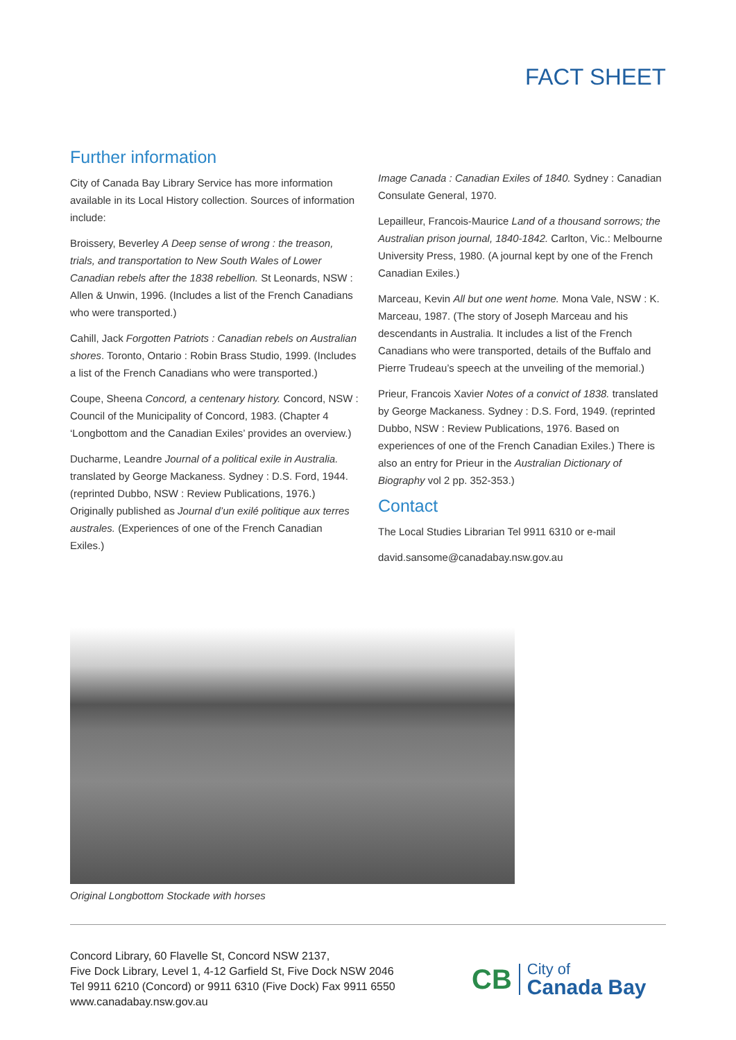FACT SHEET
Further information
City of Canada Bay Library Service has more information available in its Local History collection. Sources of information include:
Broissery, Beverley A Deep sense of wrong : the treason, trials, and transportation to New South Wales of Lower Canadian rebels after the 1838 rebellion. St Leonards, NSW : Allen & Unwin, 1996. (Includes a list of the French Canadians who were transported.)
Cahill, Jack Forgotten Patriots : Canadian rebels on Australian shores. Toronto, Ontario : Robin Brass Studio, 1999. (Includes a list of the French Canadians who were transported.)
Coupe, Sheena Concord, a centenary history. Concord, NSW : Council of the Municipality of Concord, 1983. (Chapter 4 ‘Longbottom and the Canadian Exiles’ provides an overview.)
Ducharme, Leandre Journal of a political exile in Australia. translated by George Mackaness. Sydney : D.S. Ford, 1944. (reprinted Dubbo, NSW : Review Publications, 1976.) Originally published as Journal d’un exilé politique aux terres australes. (Experiences of one of the French Canadian Exiles.)
Image Canada : Canadian Exiles of 1840. Sydney : Canadian Consulate General, 1970.
Lepailleur, Francois-Maurice Land of a thousand sorrows; the Australian prison journal, 1840-1842. Carlton, Vic.: Melbourne University Press, 1980. (A journal kept by one of the French Canadian Exiles.)
Marceau, Kevin All but one went home. Mona Vale, NSW : K. Marceau, 1987. (The story of Joseph Marceau and his descendants in Australia. It includes a list of the French Canadians who were transported, details of the Buffalo and Pierre Trudeau’s speech at the unveiling of the memorial.)
Prieur, Francois Xavier Notes of a convict of 1838. translated by George Mackaness. Sydney : D.S. Ford, 1949. (reprinted Dubbo, NSW : Review Publications, 1976. Based on experiences of one of the French Canadian Exiles.) There is also an entry for Prieur in the Australian Dictionary of Biography vol 2 pp. 352-353.)
Contact
The Local Studies Librarian Tel 9911 6310 or e-mail
david.sansome@canadabay.nsw.gov.au
Original Longbottom Stockade with horses
Concord Library, 60 Flavelle St, Concord NSW 2137,
Five Dock Library, Level 1, 4-12 Garfield St, Five Dock NSW 2046
Tel 9911 6210 (Concord) or 9911 6310 (Five Dock) Fax 9911 6550
www.canadabay.nsw.gov.au
CB City of
Canada Bay